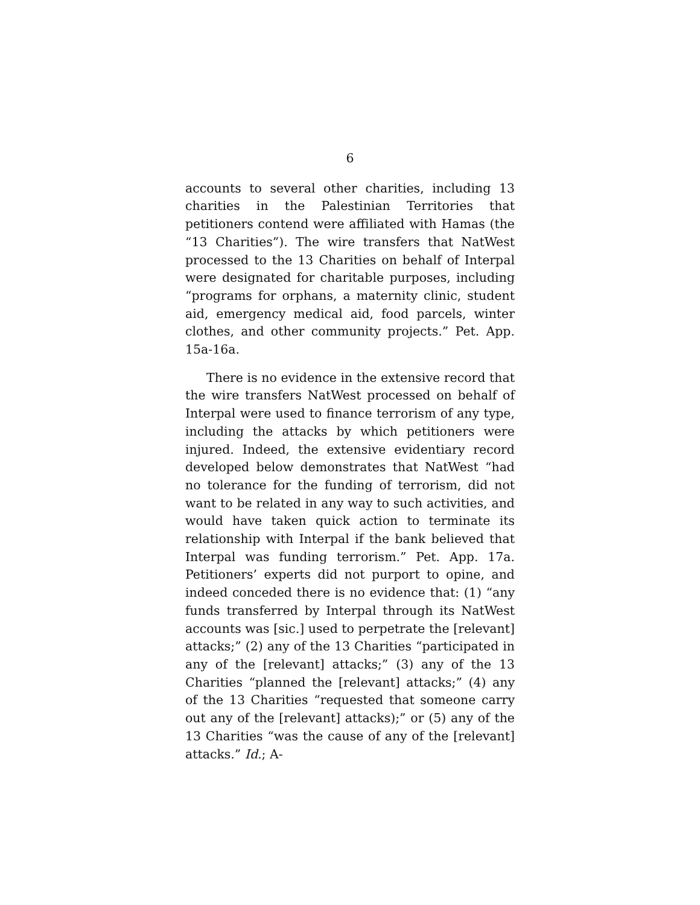6
accounts to several other charities, including 13 charities in the Palestinian Territories that petitioners contend were affiliated with Hamas (the “13 Charities”). The wire transfers that NatWest processed to the 13 Charities on behalf of Interpal were designated for charitable purposes, including “programs for orphans, a maternity clinic, student aid, emergency medical aid, food parcels, winter clothes, and other community projects.” Pet. App. 15a-16a.
There is no evidence in the extensive record that the wire transfers NatWest processed on behalf of Interpal were used to finance terrorism of any type, including the attacks by which petitioners were injured. Indeed, the extensive evidentiary record developed below demonstrates that NatWest “had no tolerance for the funding of terrorism, did not want to be related in any way to such activities, and would have taken quick action to terminate its relationship with Interpal if the bank believed that Interpal was funding terrorism.” Pet. App. 17a. Petitioners’ experts did not purport to opine, and indeed conceded there is no evidence that: (1) “any funds transferred by Interpal through its NatWest accounts was [sic.] used to perpetrate the [relevant] attacks;” (2) any of the 13 Charities “participated in any of the [relevant] attacks;” (3) any of the 13 Charities “planned the [relevant] attacks;” (4) any of the 13 Charities “requested that someone carry out any of the [relevant] attacks);” or (5) any of the 13 Charities “was the cause of any of the [relevant] attacks.” Id.; A-